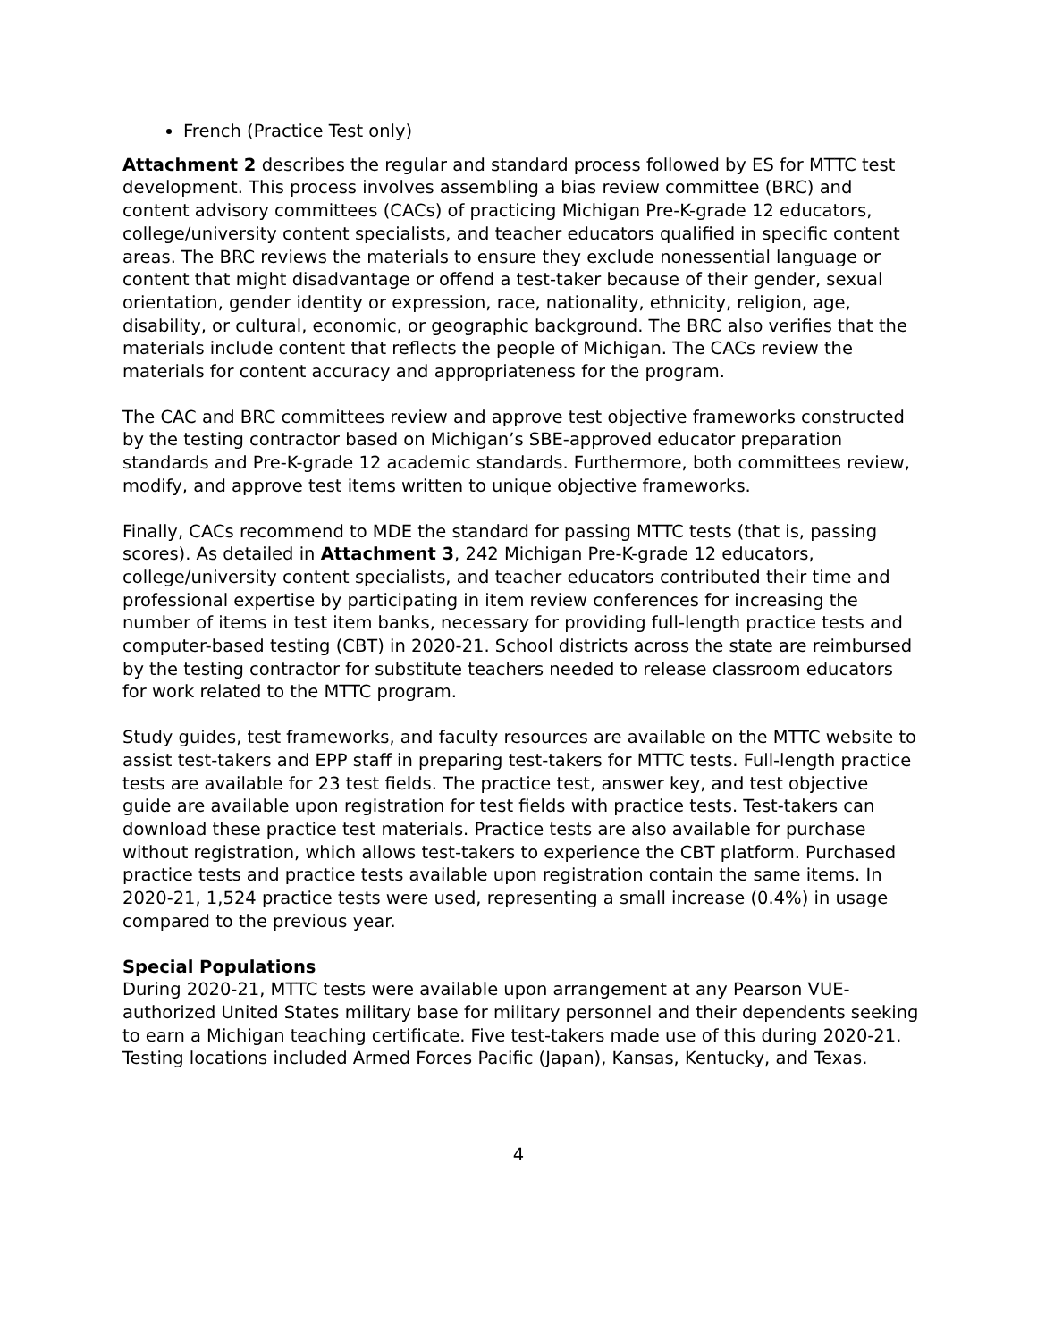French (Practice Test only)
Attachment 2 describes the regular and standard process followed by ES for MTTC test development. This process involves assembling a bias review committee (BRC) and content advisory committees (CACs) of practicing Michigan Pre-K-grade 12 educators, college/university content specialists, and teacher educators qualified in specific content areas. The BRC reviews the materials to ensure they exclude nonessential language or content that might disadvantage or offend a test-taker because of their gender, sexual orientation, gender identity or expression, race, nationality, ethnicity, religion, age, disability, or cultural, economic, or geographic background. The BRC also verifies that the materials include content that reflects the people of Michigan. The CACs review the materials for content accuracy and appropriateness for the program.
The CAC and BRC committees review and approve test objective frameworks constructed by the testing contractor based on Michigan’s SBE-approved educator preparation standards and Pre-K-grade 12 academic standards. Furthermore, both committees review, modify, and approve test items written to unique objective frameworks.
Finally, CACs recommend to MDE the standard for passing MTTC tests (that is, passing scores). As detailed in Attachment 3, 242 Michigan Pre-K-grade 12 educators, college/university content specialists, and teacher educators contributed their time and professional expertise by participating in item review conferences for increasing the number of items in test item banks, necessary for providing full-length practice tests and computer-based testing (CBT) in 2020-21. School districts across the state are reimbursed by the testing contractor for substitute teachers needed to release classroom educators for work related to the MTTC program.
Study guides, test frameworks, and faculty resources are available on the MTTC website to assist test-takers and EPP staff in preparing test-takers for MTTC tests. Full-length practice tests are available for 23 test fields. The practice test, answer key, and test objective guide are available upon registration for test fields with practice tests. Test-takers can download these practice test materials. Practice tests are also available for purchase without registration, which allows test-takers to experience the CBT platform. Purchased practice tests and practice tests available upon registration contain the same items. In 2020-21, 1,524 practice tests were used, representing a small increase (0.4%) in usage compared to the previous year.
Special Populations
During 2020-21, MTTC tests were available upon arrangement at any Pearson VUE-authorized United States military base for military personnel and their dependents seeking to earn a Michigan teaching certificate. Five test-takers made use of this during 2020-21. Testing locations included Armed Forces Pacific (Japan), Kansas, Kentucky, and Texas.
4